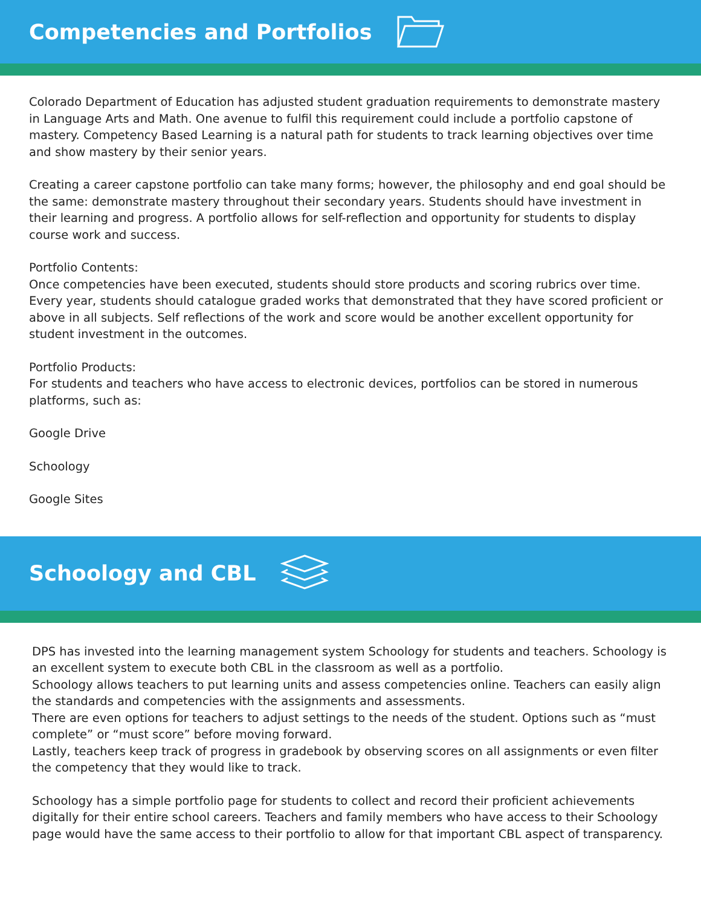Competencies and Portfolios
Colorado Department of Education has adjusted student graduation requirements to demonstrate mastery in Language Arts and Math. One avenue to fulfil this requirement could include a portfolio capstone of mastery. Competency Based Learning is a natural path for students to track learning objectives over time and show mastery by their senior years.
Creating a career capstone portfolio can take many forms; however, the philosophy and end goal should be the same: demonstrate mastery throughout their secondary years. Students should have investment in their learning and progress. A portfolio allows for self-reflection and opportunity for students to display course work and success.
Portfolio Contents:
Once competencies have been executed, students should store products and scoring rubrics over time. Every year, students should catalogue graded works that demonstrated that they have scored proficient or above in all subjects. Self reflections of the work and score would be another excellent opportunity for student investment in the outcomes.
Portfolio Products:
For students and teachers who have access to electronic devices, portfolios can be stored in numerous platforms, such as:
Google Drive
Schoology
Google Sites
Schoology and CBL
DPS has invested into the learning management system Schoology for students and teachers. Schoology is an excellent system to execute both CBL in the classroom as well as a portfolio.
Schoology allows teachers to put learning units and assess competencies online. Teachers can easily align the standards and competencies with the assignments and assessments.
There are even options for teachers to adjust settings to the needs of the student. Options such as “must complete” or “must score” before moving forward.
Lastly, teachers keep track of progress in gradebook by observing scores on all assignments or even filter the competency that they would like to track.
Schoology has a simple portfolio page for students to collect and record their proficient achievements digitally for their entire school careers. Teachers and family members who have access to their Schoology page would have the same access to their portfolio to allow for that important CBL aspect of transparency.